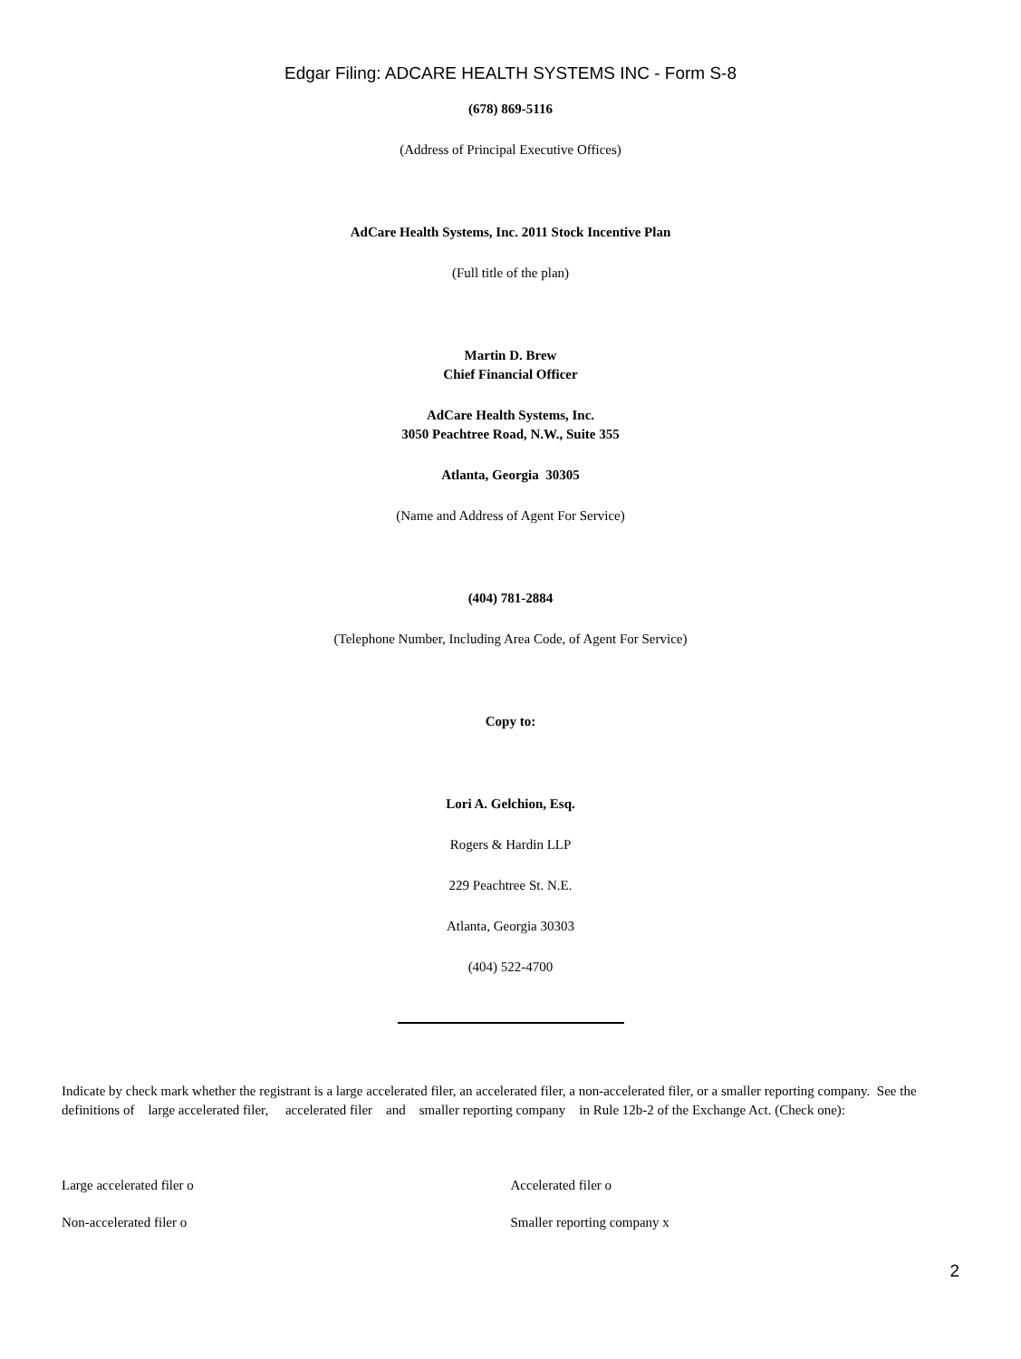Edgar Filing: ADCARE HEALTH SYSTEMS INC - Form S-8
(678) 869-5116
(Address of Principal Executive Offices)
AdCare Health Systems, Inc. 2011 Stock Incentive Plan
(Full title of the plan)
Martin D. Brew
Chief Financial Officer
AdCare Health Systems, Inc.
3050 Peachtree Road, N.W., Suite 355
Atlanta, Georgia 30305
(Name and Address of Agent For Service)
(404) 781-2884
(Telephone Number, Including Area Code, of Agent For Service)
Copy to:
Lori A. Gelchion, Esq.
Rogers & Hardin LLP
229 Peachtree St. N.E.
Atlanta, Georgia 30303
(404) 522-4700
Indicate by check mark whether the registrant is a large accelerated filer, an accelerated filer, a non-accelerated filer, or a smaller reporting company. See the definitions of large accelerated filer, accelerated filer and smaller reporting company in Rule 12b-2 of the Exchange Act. (Check one):
Large accelerated filer o Accelerated filer o
Non-accelerated filer o Smaller reporting company x
2